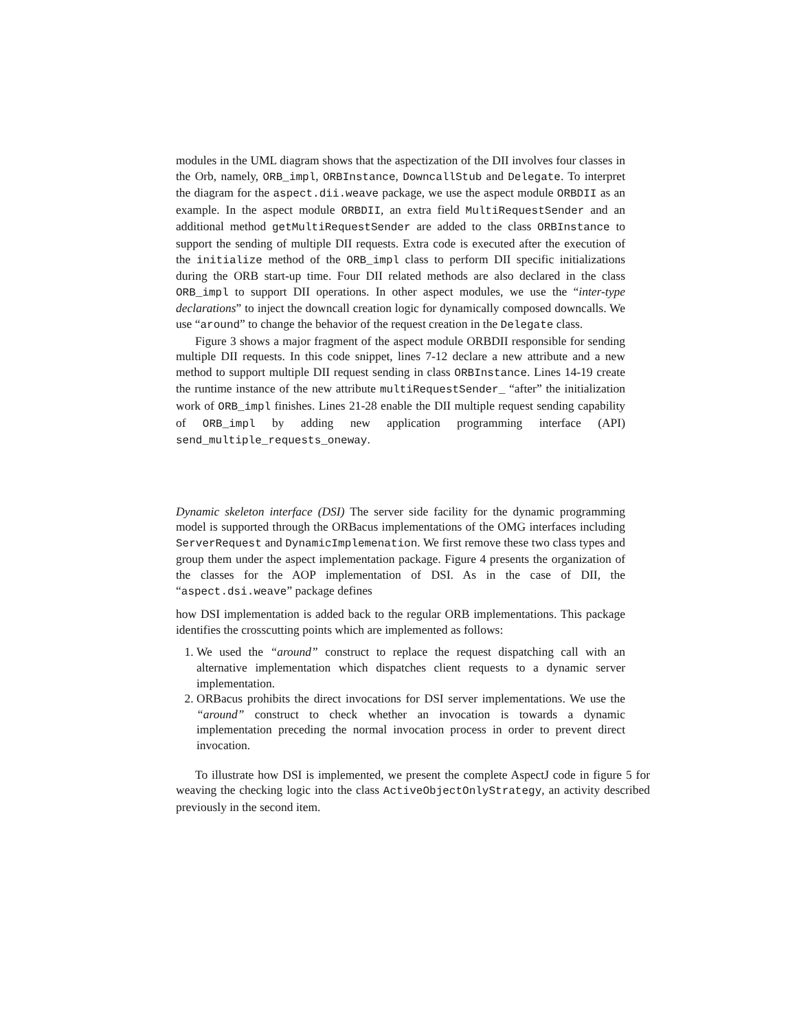modules in the UML diagram shows that the aspectization of the DII involves four classes in the Orb, namely, ORB_impl, ORBInstance, DowncallStub and Delegate. To interpret the diagram for the aspect.dii.weave package, we use the aspect module ORBDII as an example. In the aspect module ORBDII, an extra field MultiRequestSender and an additional method getMultiRequestSender are added to the class ORBInstance to support the sending of multiple DII requests. Extra code is executed after the execution of the initialize method of the ORB_impl class to perform DII specific initializations during the ORB start-up time. Four DII related methods are also declared in the class ORB_impl to support DII operations. In other aspect modules, we use the “inter-type declarations” to inject the downcall creation logic for dynamically composed downcalls. We use “around” to change the behavior of the request creation in the Delegate class.
Figure 3 shows a major fragment of the aspect module ORBDII responsible for sending multiple DII requests. In this code snippet, lines 7-12 declare a new attribute and a new method to support multiple DII request sending in class ORBInstance. Lines 14-19 create the runtime instance of the new attribute multiRequestSender_ “after” the initialization work of ORB_impl finishes. Lines 21-28 enable the DII multiple request sending capability of ORB_impl by adding new application programming interface (API) send_multiple_requests_oneway.
Dynamic skeleton interface (DSI) The server side facility for the dynamic programming model is supported through the ORBacus implementations of the OMG interfaces including ServerRequest and DynamicImplemenation. We first remove these two class types and group them under the aspect implementation package. Figure 4 presents the organization of the classes for the AOP implementation of DSI. As in the case of DII, the “aspect.dsi.weave” package defines
how DSI implementation is added back to the regular ORB implementations. This package identifies the crosscutting points which are implemented as follows:
1. We used the “around” construct to replace the request dispatching call with an alternative implementation which dispatches client requests to a dynamic server implementation.
2. ORBacus prohibits the direct invocations for DSI server implementations. We use the “around” construct to check whether an invocation is towards a dynamic implementation preceding the normal invocation process in order to prevent direct invocation.
To illustrate how DSI is implemented, we present the complete AspectJ code in figure 5 for weaving the checking logic into the class ActiveObjectOnlyStrategy, an activity described previously in the second item.